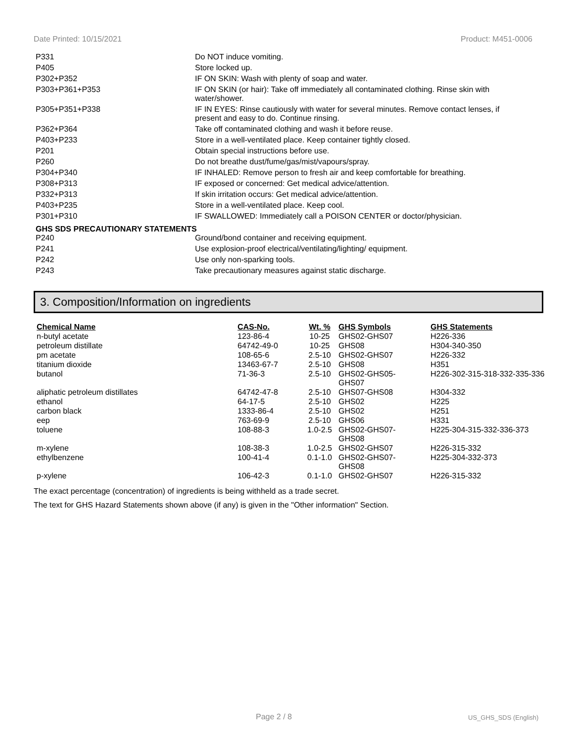Date Printed: 10/15/2021 Product: M451-0006
| P331 | Do NOT induce vomiting. |
| P405 | Store locked up. |
| P302+P352 | IF ON SKIN: Wash with plenty of soap and water. |
| P303+P361+P353 | IF ON SKIN (or hair): Take off immediately all contaminated clothing. Rinse skin with water/shower. |
| P305+P351+P338 | IF IN EYES: Rinse cautiously with water for several minutes. Remove contact lenses, if present and easy to do. Continue rinsing. |
| P362+P364 | Take off contaminated clothing and wash it before reuse. |
| P403+P233 | Store in a well-ventilated place. Keep container tightly closed. |
| P201 | Obtain special instructions before use. |
| P260 | Do not breathe dust/fume/gas/mist/vapours/spray. |
| P304+P340 | IF INHALED: Remove person to fresh air and keep comfortable for breathing. |
| P308+P313 | IF exposed or concerned: Get medical advice/attention. |
| P332+P313 | If skin irritation occurs: Get medical advice/attention. |
| P403+P235 | Store in a well-ventilated place. Keep cool. |
| P301+P310 | IF SWALLOWED: Immediately call a POISON CENTER or doctor/physician. |
GHS SDS PRECAUTIONARY STATEMENTS
| P240 | Ground/bond container and receiving equipment. |
| P241 | Use explosion-proof electrical/ventilating/lighting/ equipment. |
| P242 | Use only non-sparking tools. |
| P243 | Take precautionary measures against static discharge. |
3. Composition/Information on ingredients
| Chemical Name | CAS-No. | Wt. % | GHS Symbols | GHS Statements |
| --- | --- | --- | --- | --- |
| n-butyl acetate | 123-86-4 | 10-25 | GHS02-GHS07 | H226-336 |
| petroleum distillate | 64742-49-0 | 10-25 | GHS08 | H304-340-350 |
| pm acetate | 108-65-6 | 2.5-10 | GHS02-GHS07 | H226-332 |
| titanium dioxide | 13463-67-7 | 2.5-10 | GHS08 | H351 |
| butanol | 71-36-3 | 2.5-10 | GHS02-GHS05- GHS07 | H226-302-315-318-332-335-336 |
| aliphatic petroleum distillates | 64742-47-8 | 2.5-10 | GHS07-GHS08 | H304-332 |
| ethanol | 64-17-5 | 2.5-10 | GHS02 | H225 |
| carbon black | 1333-86-4 | 2.5-10 | GHS02 | H251 |
| eep | 763-69-9 | 2.5-10 | GHS06 | H331 |
| toluene | 108-88-3 | 1.0-2.5 | GHS02-GHS07- GHS08 | H225-304-315-332-336-373 |
| m-xylene | 108-38-3 | 1.0-2.5 | GHS02-GHS07 | H226-315-332 |
| ethylbenzene | 100-41-4 | 0.1-1.0 | GHS02-GHS07- GHS08 | H225-304-332-373 |
| p-xylene | 106-42-3 | 0.1-1.0 | GHS02-GHS07 | H226-315-332 |
The exact percentage (concentration) of ingredients is being withheld as a trade secret.
The text for GHS Hazard Statements shown above (if any) is given in the "Other information" Section.
Page 2 / 8 US_GHS_SDS (English)